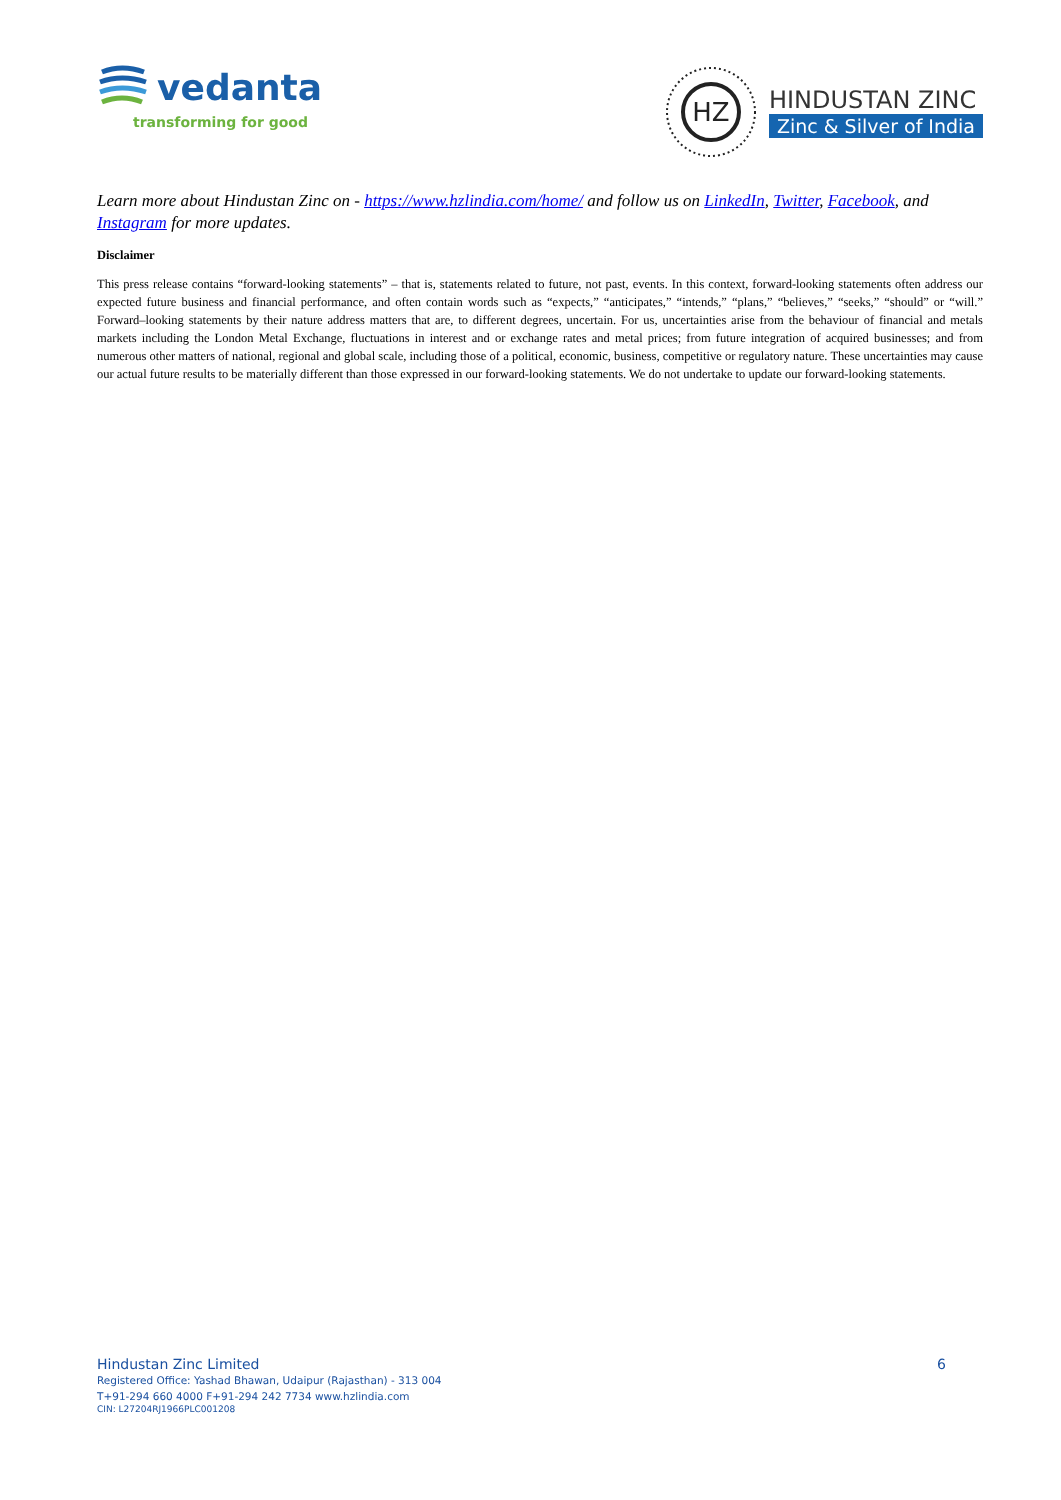vedanta
transforming for good
HZ
HINDUSTAN ZINC
Zinc & Silver of India
Learn more about Hindustan Zinc on - https://www.hzlindia.com/home/ and follow us on LinkedIn, Twitter, Facebook, and Instagram for more updates.
Disclaimer
This press release contains “forward-looking statements” – that is, statements related to future, not past, events. In this context, forward-looking statements often address our expected future business and financial performance, and often contain words such as “expects,” “anticipates,” “intends,” “plans,” “believes,” “seeks,” “should” or “will.” Forward–looking statements by their nature address matters that are, to different degrees, uncertain. For us, uncertainties arise from the behaviour of financial and metals markets including the London Metal Exchange, fluctuations in interest and or exchange rates and metal prices; from future integration of acquired businesses; and from numerous other matters of national, regional and global scale, including those of a political, economic, business, competitive or regulatory nature. These uncertainties may cause our actual future results to be materially different than those expressed in our forward-looking statements. We do not undertake to update our forward-looking statements.
Hindustan Zinc Limited 6
Registered Office: Yashad Bhawan, Udaipur (Rajasthan) - 313 004
T+91-294 660 4000 F+91-294 242 7734 www.hzlindia.com
CIN: L27204RJ1966PLC001208